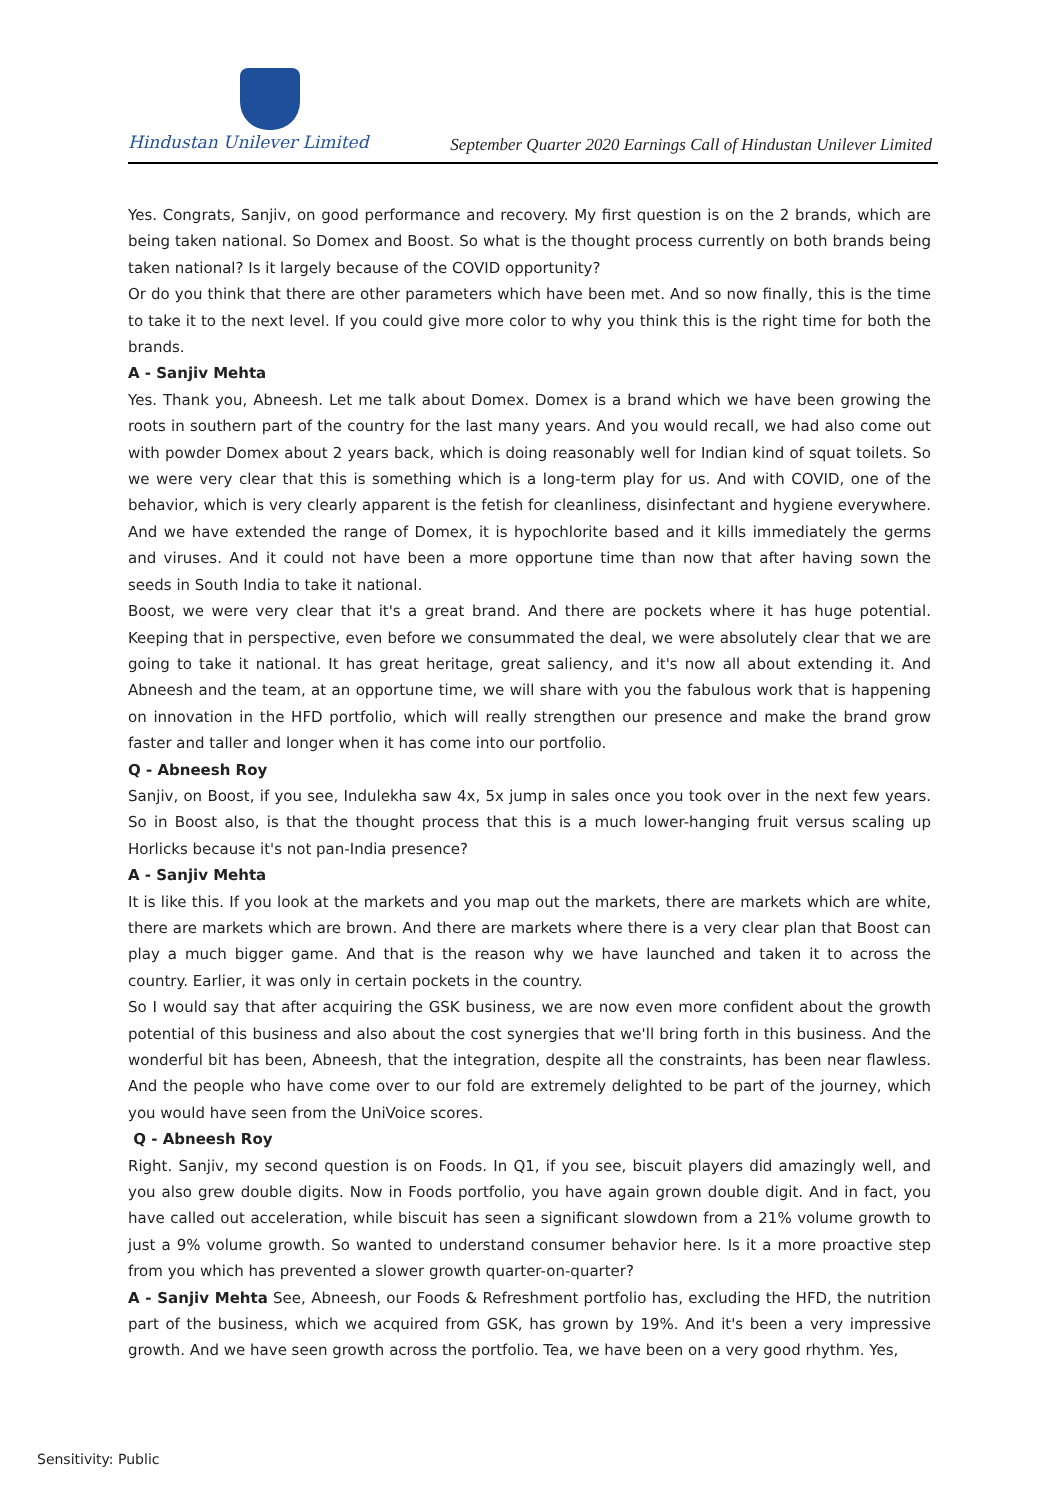Hindustan Unilever Limited
September Quarter 2020 Earnings Call of Hindustan Unilever Limited
Yes. Congrats, Sanjiv, on good performance and recovery. My first question is on the 2 brands, which are being taken national. So Domex and Boost. So what is the thought process currently on both brands being taken national? Is it largely because of the COVID opportunity?
Or do you think that there are other parameters which have been met. And so now finally, this is the time to take it to the next level. If you could give more color to why you think this is the right time for both the brands.
A - Sanjiv Mehta
Yes. Thank you, Abneesh. Let me talk about Domex. Domex is a brand which we have been growing the roots in southern part of the country for the last many years. And you would recall, we had also come out with powder Domex about 2 years back, which is doing reasonably well for Indian kind of squat toilets. So we were very clear that this is something which is a long-term play for us. And with COVID, one of the behavior, which is very clearly apparent is the fetish for cleanliness, disinfectant and hygiene everywhere. And we have extended the range of Domex, it is hypochlorite based and it kills immediately the germs and viruses. And it could not have been a more opportune time than now that after having sown the seeds in South India to take it national.
Boost, we were very clear that it's a great brand. And there are pockets where it has huge potential. Keeping that in perspective, even before we consummated the deal, we were absolutely clear that we are going to take it national. It has great heritage, great saliency, and it's now all about extending it. And Abneesh and the team, at an opportune time, we will share with you the fabulous work that is happening on innovation in the HFD portfolio, which will really strengthen our presence and make the brand grow faster and taller and longer when it has come into our portfolio.
Q - Abneesh Roy
Sanjiv, on Boost, if you see, Indulekha saw 4x, 5x jump in sales once you took over in the next few years. So in Boost also, is that the thought process that this is a much lower-hanging fruit versus scaling up Horlicks because it's not pan-India presence?
A - Sanjiv Mehta
It is like this. If you look at the markets and you map out the markets, there are markets which are white, there are markets which are brown. And there are markets where there is a very clear plan that Boost can play a much bigger game. And that is the reason why we have launched and taken it to across the country. Earlier, it was only in certain pockets in the country.
So I would say that after acquiring the GSK business, we are now even more confident about the growth potential of this business and also about the cost synergies that we'll bring forth in this business. And the wonderful bit has been, Abneesh, that the integration, despite all the constraints, has been near flawless. And the people who have come over to our fold are extremely delighted to be part of the journey, which you would have seen from the UniVoice scores.
Q - Abneesh Roy
Right. Sanjiv, my second question is on Foods. In Q1, if you see, biscuit players did amazingly well, and you also grew double digits. Now in Foods portfolio, you have again grown double digit. And in fact, you have called out acceleration, while biscuit has seen a significant slowdown from a 21% volume growth to just a 9% volume growth. So wanted to understand consumer behavior here. Is it a more proactive step from you which has prevented a slower growth quarter-on-quarter?
A - Sanjiv Mehta See, Abneesh, our Foods & Refreshment portfolio has, excluding the HFD, the nutrition part of the business, which we acquired from GSK, has grown by 19%. And it's been a very impressive growth. And we have seen growth across the portfolio. Tea, we have been on a very good rhythm. Yes,
Sensitivity: Public